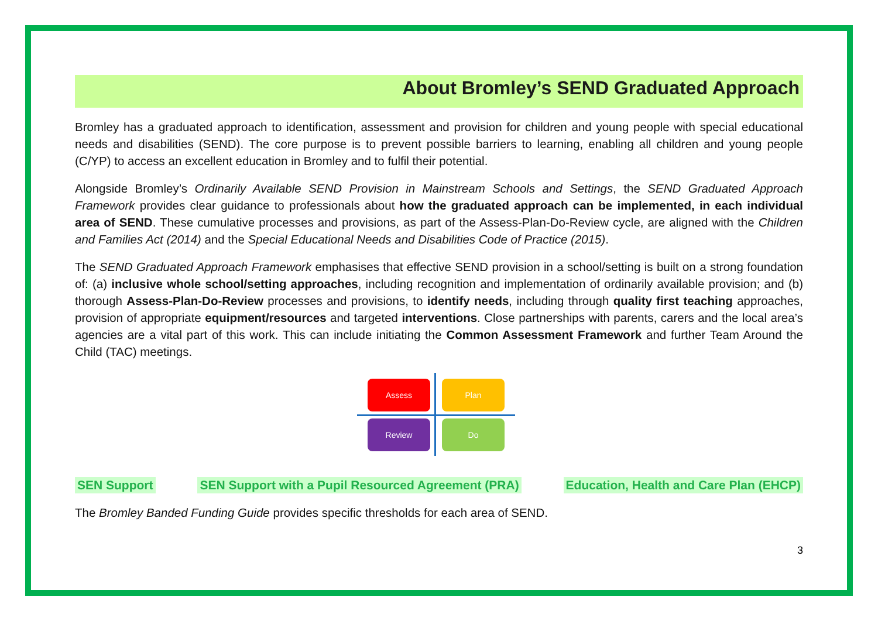About Bromley’s SEND Graduated Approach
Bromley has a graduated approach to identification, assessment and provision for children and young people with special educational needs and disabilities (SEND). The core purpose is to prevent possible barriers to learning, enabling all children and young people (C/YP) to access an excellent education in Bromley and to fulfil their potential.
Alongside Bromley’s Ordinarily Available SEND Provision in Mainstream Schools and Settings, the SEND Graduated Approach Framework provides clear guidance to professionals about how the graduated approach can be implemented, in each individual area of SEND. These cumulative processes and provisions, as part of the Assess-Plan-Do-Review cycle, are aligned with the Children and Families Act (2014) and the Special Educational Needs and Disabilities Code of Practice (2015).
The SEND Graduated Approach Framework emphasises that effective SEND provision in a school/setting is built on a strong foundation of: (a) inclusive whole school/setting approaches, including recognition and implementation of ordinarily available provision; and (b) thorough Assess-Plan-Do-Review processes and provisions, to identify needs, including through quality first teaching approaches, provision of appropriate equipment/resources and targeted interventions. Close partnerships with parents, carers and the local area’s agencies are a vital part of this work. This can include initiating the Common Assessment Framework and further Team Around the Child (TAC) meetings.
Assess Plan
Review Do
SEN Support SEN Support with a Pupil Resourced Agreement (PRA) Education, Health and Care Plan (EHCP)
The Bromley Banded Funding Guide provides specific thresholds for each area of SEND.
3